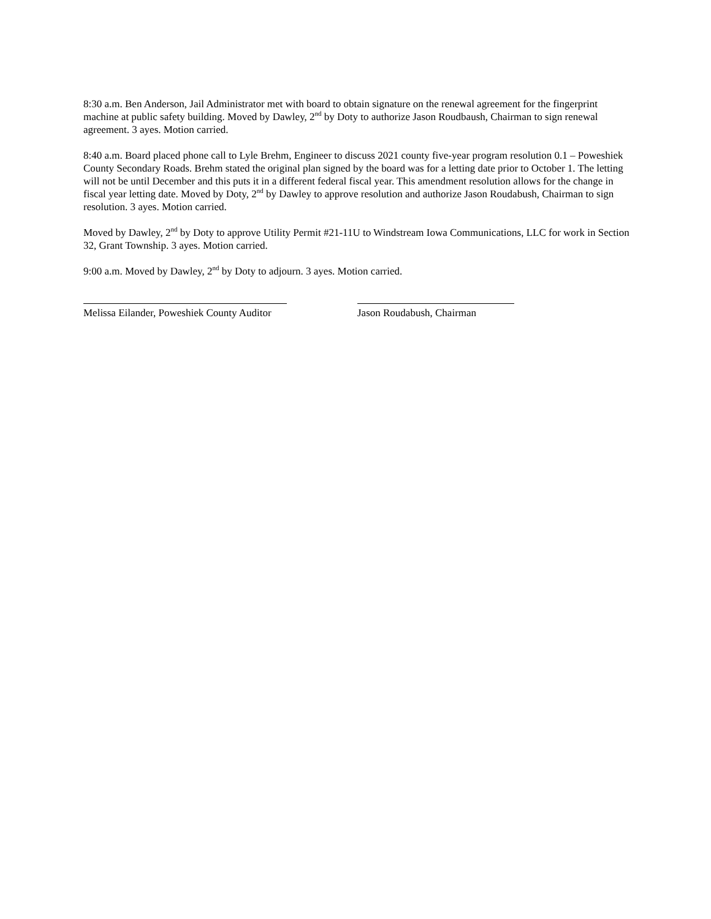8:30 a.m. Ben Anderson, Jail Administrator met with board to obtain signature on the renewal agreement for the fingerprint machine at public safety building. Moved by Dawley, 2<sup>nd</sup> by Doty to authorize Jason Roudbaush, Chairman to sign renewal agreement. 3 ayes. Motion carried.
8:40 a.m. Board placed phone call to Lyle Brehm, Engineer to discuss 2021 county five-year program resolution 0.1 – Poweshiek County Secondary Roads. Brehm stated the original plan signed by the board was for a letting date prior to October 1. The letting will not be until December and this puts it in a different federal fiscal year. This amendment resolution allows for the change in fiscal year letting date. Moved by Doty, 2<sup>nd</sup> by Dawley to approve resolution and authorize Jason Roudabush, Chairman to sign resolution. 3 ayes. Motion carried.
Moved by Dawley, 2<sup>nd</sup> by Doty to approve Utility Permit #21-11U to Windstream Iowa Communications, LLC for work in Section 32, Grant Township. 3 ayes. Motion carried.
9:00 a.m. Moved by Dawley, 2<sup>nd</sup> by Doty to adjourn. 3 ayes. Motion carried.
Melissa Eilander, Poweshiek County Auditor Jason Roudabush, Chairman